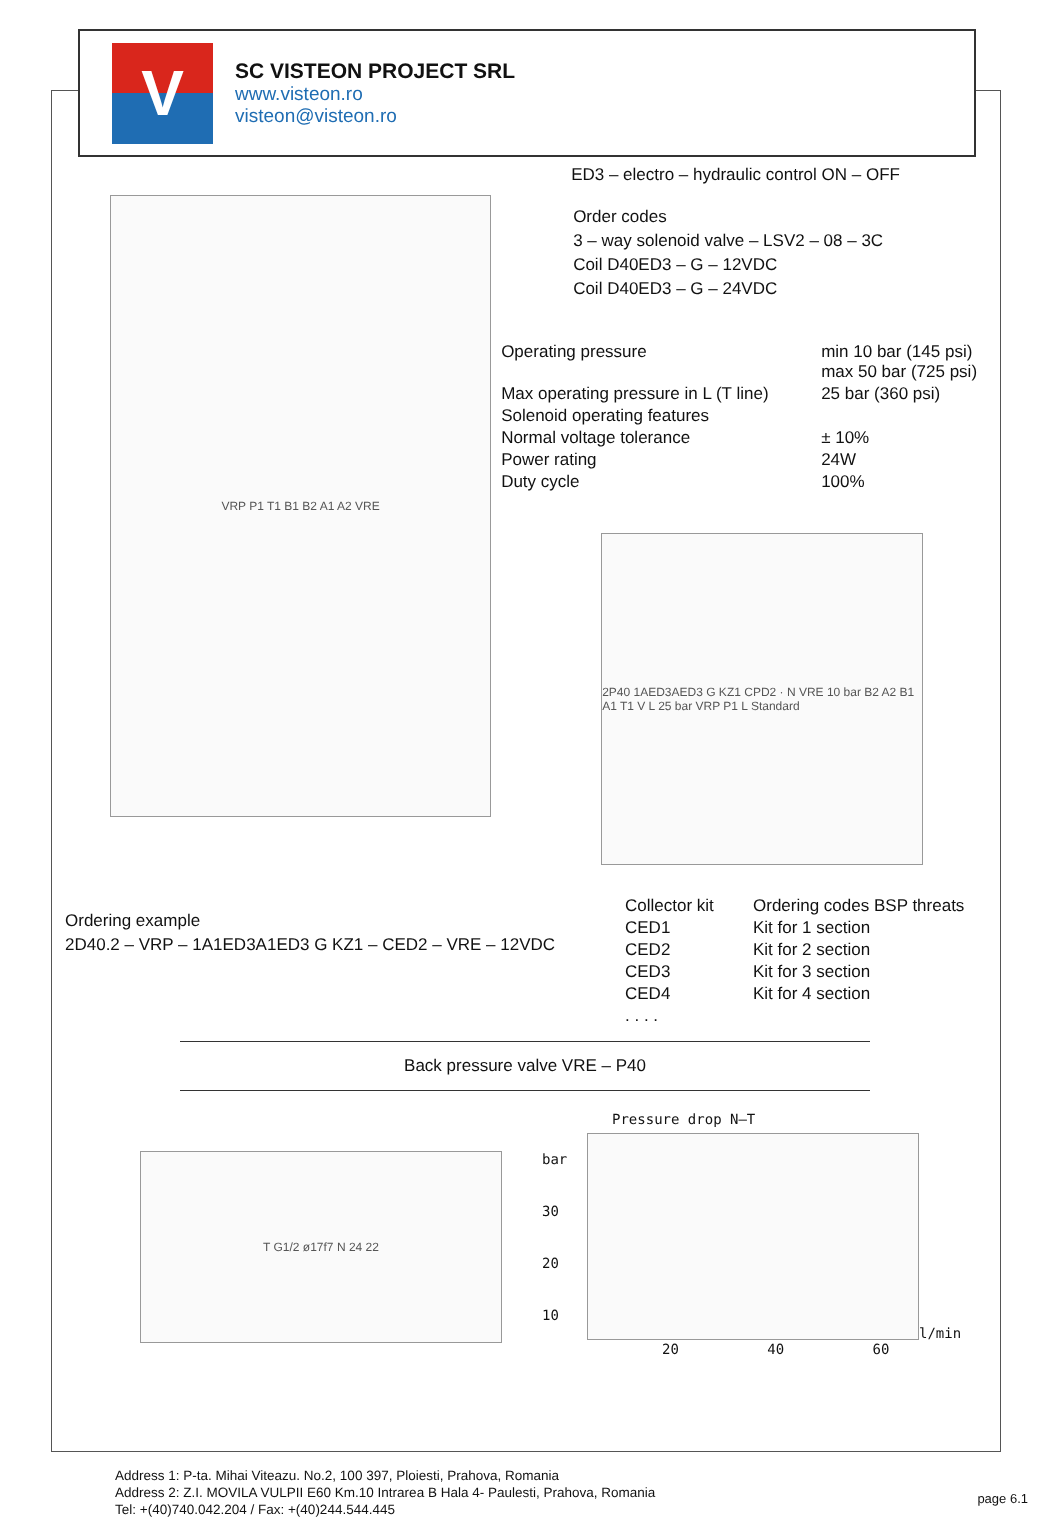V
SC VISTEON PROJECT SRL
www.visteon.ro
visteon@visteon.ro
VRP P1 T1 B1 B2 A1 A2 VRE
ED3 – electro – hydraulic control ON – OFF
Order codes
3 – way solenoid valve – LSV2 – 08 – 3C
Coil D40ED3 – G – 12VDC
Coil D40ED3 – G – 24VDC
| Operating pressure | min 10 bar (145 psi) max 50 bar (725 psi) |
| Max operating pressure in L (T line) | 25 bar (360 psi) |
| Solenoid operating features | |
| Normal voltage tolerance | ± 10% |
| Power rating | 24W |
| Duty cycle | 100% |
2P40 1AED3AED3 G KZ1 CPD2 · N VRE 10 bar B2 A2 B1 A1 T1 V L 25 bar VRP P1 L Standard
Ordering example
2D40.2 – VRP – 1A1ED3A1ED3 G KZ1 – CED2 – VRE – 12VDC
| Collector kit | Ordering codes BSP threats |
| CED1 | Kit for 1 section |
| CED2 | Kit for 2 section |
| CED3 | Kit for 3 section |
| CED4 | Kit for 4 section |
| . . . . | |
Back pressure valve VRE – P40
T G1/2 ø17f7 N 24 22
Pressure drop N–T
bar
30
20
10
l/min
20 40 60
Address 1: P-ta. Mihai Viteazu. No.2, 100 397, Ploiesti, Prahova, Romania
Address 2: Z.I. MOVILA VULPII E60 Km.10 Intrarea B Hala 4- Paulesti, Prahova, Romania
Tel: +(40)740.042.204 / Fax: +(40)244.544.445
page 6.1